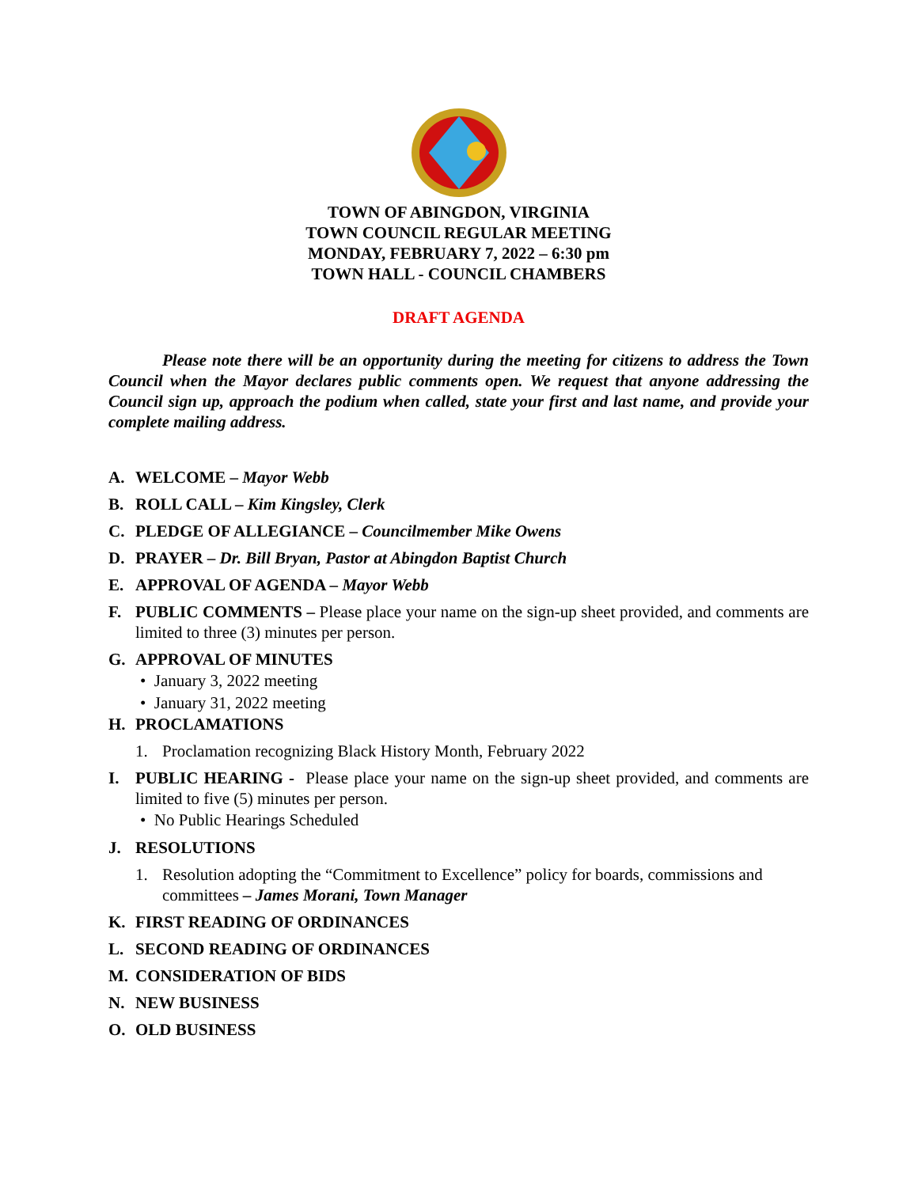TOWN OF ABINGDON, VIRGINIA
TOWN COUNCIL REGULAR MEETING
MONDAY, FEBRUARY 7, 2022 – 6:30 pm
TOWN HALL - COUNCIL CHAMBERS
DRAFT AGENDA
Please note there will be an opportunity during the meeting for citizens to address the Town Council when the Mayor declares public comments open. We request that anyone addressing the Council sign up, approach the podium when called, state your first and last name, and provide your complete mailing address.
A. WELCOME – Mayor Webb
B. ROLL CALL – Kim Kingsley, Clerk
C. PLEDGE OF ALLEGIANCE – Councilmember Mike Owens
D. PRAYER – Dr. Bill Bryan, Pastor at Abingdon Baptist Church
E. APPROVAL OF AGENDA – Mayor Webb
F. PUBLIC COMMENTS – Please place your name on the sign-up sheet provided, and comments are limited to three (3) minutes per person.
G. APPROVAL OF MINUTES
• January 3, 2022 meeting
• January 31, 2022 meeting
H. PROCLAMATIONS
1. Proclamation recognizing Black History Month, February 2022
I. PUBLIC HEARING - Please place your name on the sign-up sheet provided, and comments are limited to five (5) minutes per person.
• No Public Hearings Scheduled
J. RESOLUTIONS
1. Resolution adopting the “Commitment to Excellence” policy for boards, commissions and committees – James Morani, Town Manager
K. FIRST READING OF ORDINANCES
L. SECOND READING OF ORDINANCES
M. CONSIDERATION OF BIDS
N. NEW BUSINESS
O. OLD BUSINESS